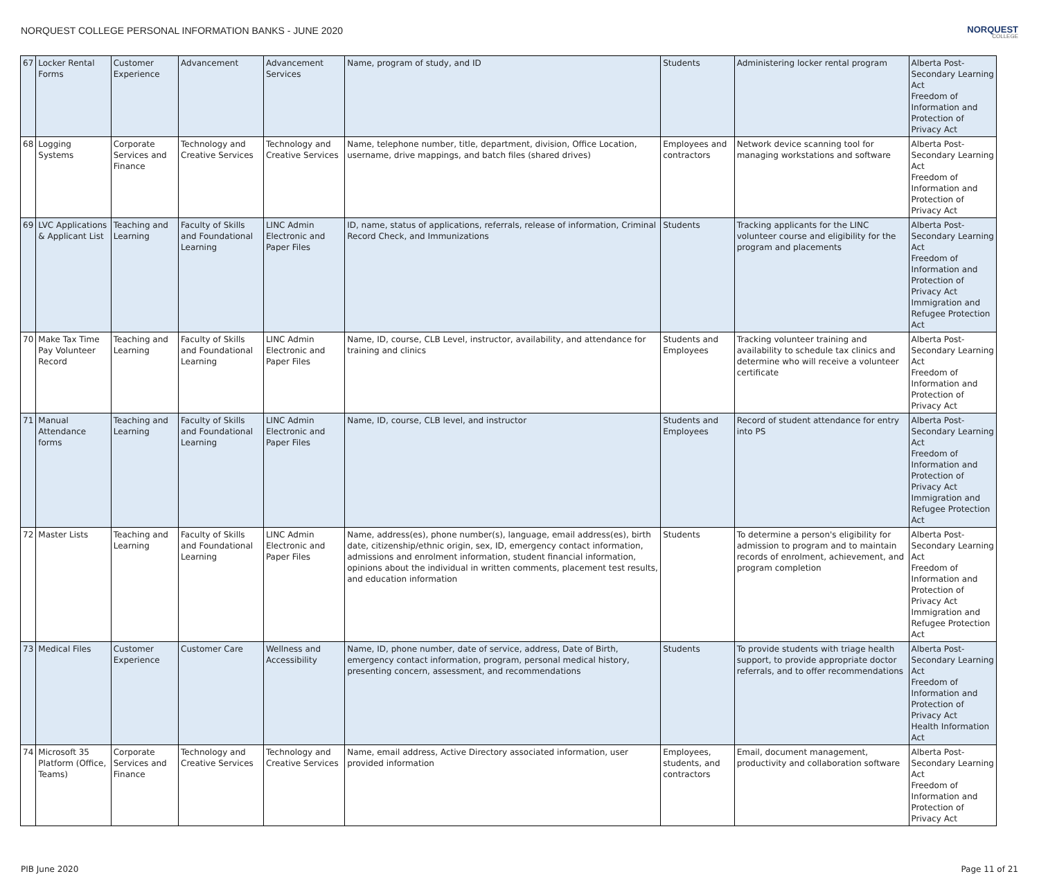NORQUEST COLLEGE PERSONAL INFORMATION BANKS - JUNE 2020
NORQUEST
COLLEGE
| 67 | Locker Rental Forms | Customer Experience | Advancement | Advancement Services | Name, program of study, and ID | Students | Administering locker rental program | Alberta Post-Secondary Learning Act Freedom of Information and Protection of Privacy Act |
| 68 | Logging Systems | Corporate Services and Finance | Technology and Creative Services | Technology and Creative Services | Name, telephone number, title, department, division, Office Location, username, drive mappings, and batch files (shared drives) | Employees and contractors | Network device scanning tool for managing workstations and software | Alberta Post-Secondary Learning Act Freedom of Information and Protection of Privacy Act |
| 69 | LVC Applications & Applicant List | Teaching and Learning | Faculty of Skills and Foundational Learning | LINC Admin Electronic and Paper Files | ID, name, status of applications, referrals, release of information, Criminal Record Check, and Immunizations | Students | Tracking applicants for the LINC volunteer course and eligibility for the program and placements | Alberta Post-Secondary Learning Act Freedom of Information and Protection of Privacy Act Immigration and Refugee Protection Act |
| 70 | Make Tax Time Pay Volunteer Record | Teaching and Learning | Faculty of Skills and Foundational Learning | LINC Admin Electronic and Paper Files | Name, ID, course, CLB Level, instructor, availability, and attendance for training and clinics | Students and Employees | Tracking volunteer training and availability to schedule tax clinics and determine who will receive a volunteer certificate | Alberta Post-Secondary Learning Act Freedom of Information and Protection of Privacy Act |
| 71 | Manual Attendance forms | Teaching and Learning | Faculty of Skills and Foundational Learning | LINC Admin Electronic and Paper Files | Name, ID, course, CLB level, and instructor | Students and Employees | Record of student attendance for entry into PS | Alberta Post-Secondary Learning Act Freedom of Information and Protection of Privacy Act Immigration and Refugee Protection Act |
| 72 | Master Lists | Teaching and Learning | Faculty of Skills and Foundational Learning | LINC Admin Electronic and Paper Files | Name, address(es), phone number(s), language, email address(es), birth date, citizenship/ethnic origin, sex, ID, emergency contact information, admissions and enrolment information, student financial information, opinions about the individual in written comments, placement test results, and education information | Students | To determine a person's eligibility for admission to program and to maintain records of enrolment, achievement, and program completion | Alberta Post-Secondary Learning Act Freedom of Information and Protection of Privacy Act Immigration and Refugee Protection Act |
| 73 | Medical Files | Customer Experience | Customer Care | Wellness and Accessibility | Name, ID, phone number, date of service, address, Date of Birth, emergency contact information, program, personal medical history, presenting concern, assessment, and recommendations | Students | To provide students with triage health support, to provide appropriate doctor referrals, and to offer recommendations | Alberta Post-Secondary Learning Act Freedom of Information and Protection of Privacy Act Health Information Act |
| 74 | Microsoft 35 Platform (Office, Teams) | Corporate Services and Finance | Technology and Creative Services | Technology and Creative Services | Name, email address, Active Directory associated information, user provided information | Employees, students, and contractors | Email, document management, productivity and collaboration software | Alberta Post-Secondary Learning Act Freedom of Information and Protection of Privacy Act |
PIB June 2020 Page 11 of 21